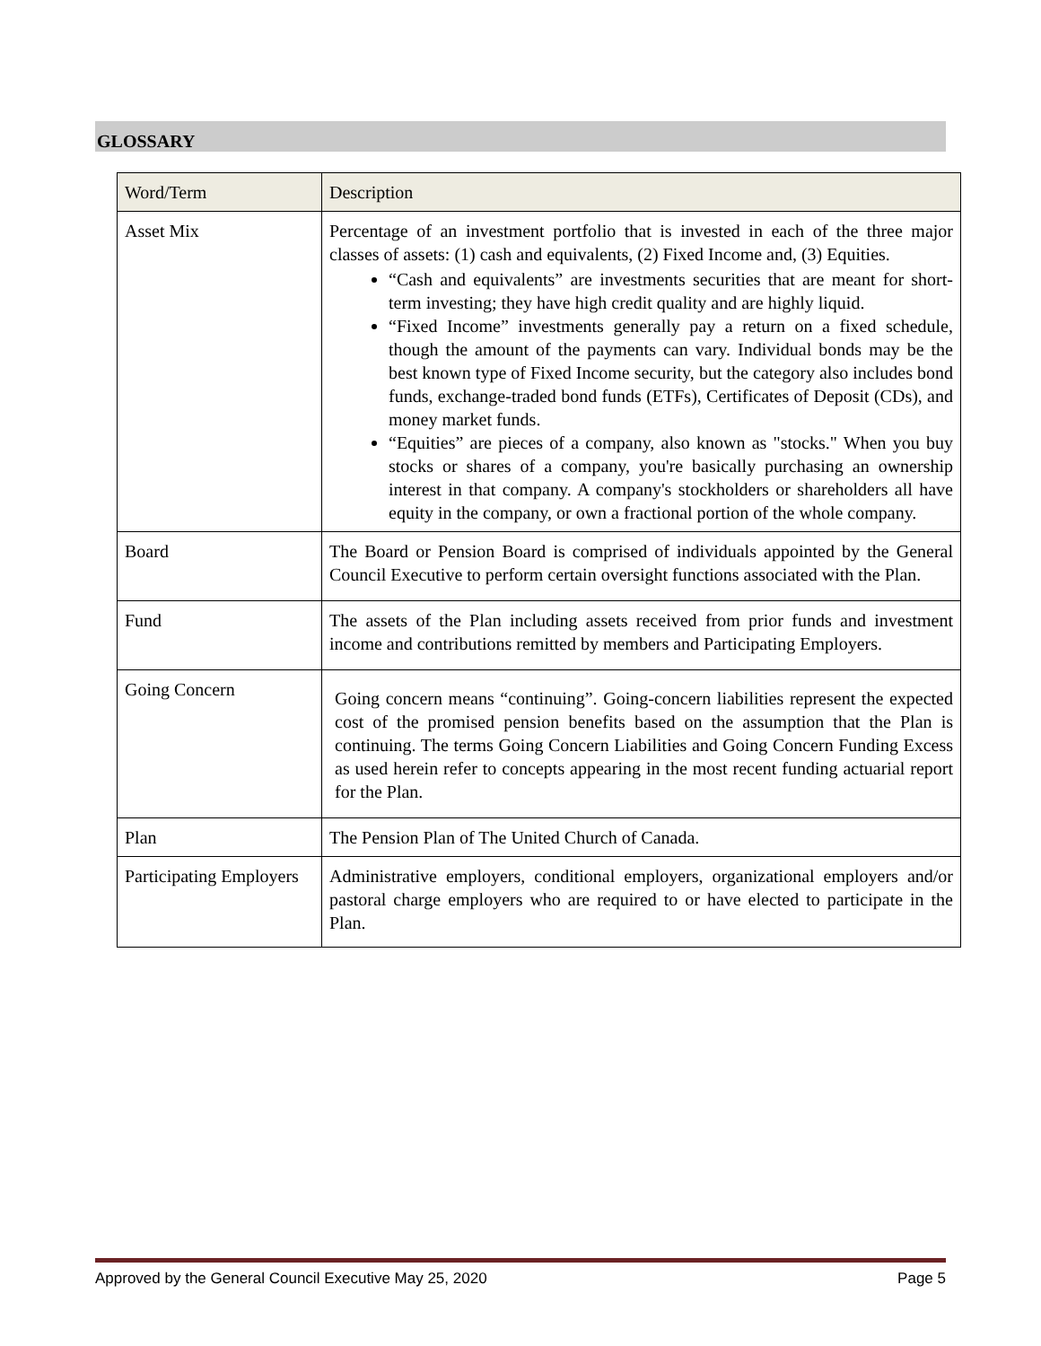GLOSSARY
| Word/Term | Description |
| --- | --- |
| Asset Mix | Percentage of an investment portfolio that is invested in each of the three major classes of assets: (1) cash and equivalents, (2) Fixed Income and, (3) Equities. “Cash and equivalents” are investments securities that are meant for short-term investing; they have high credit quality and are highly liquid. “Fixed Income” investments generally pay a return on a fixed schedule, though the amount of the payments can vary. Individual bonds may be the best known type of Fixed Income security, but the category also includes bond funds, exchange-traded bond funds (ETFs), Certificates of Deposit (CDs), and money market funds. “Equities” are pieces of a company, also known as "stocks." When you buy stocks or shares of a company, you're basically purchasing an ownership interest in that company. A company's stockholders or shareholders all have equity in the company, or own a fractional portion of the whole company. |
| Board | The Board or Pension Board is comprised of individuals appointed by the General Council Executive to perform certain oversight functions associated with the Plan. |
| Fund | The assets of the Plan including assets received from prior funds and investment income and contributions remitted by members and Participating Employers. |
| Going Concern | Going concern means “continuing”. Going-concern liabilities represent the expected cost of the promised pension benefits based on the assumption that the Plan is continuing. The terms Going Concern Liabilities and Going Concern Funding Excess as used herein refer to concepts appearing in the most recent funding actuarial report for the Plan. |
| Plan | The Pension Plan of The United Church of Canada. |
| Participating Employers | Administrative employers, conditional employers, organizational employers and/or pastoral charge employers who are required to or have elected to participate in the Plan. |
Approved by the General Council Executive May 25, 2020 Page 5